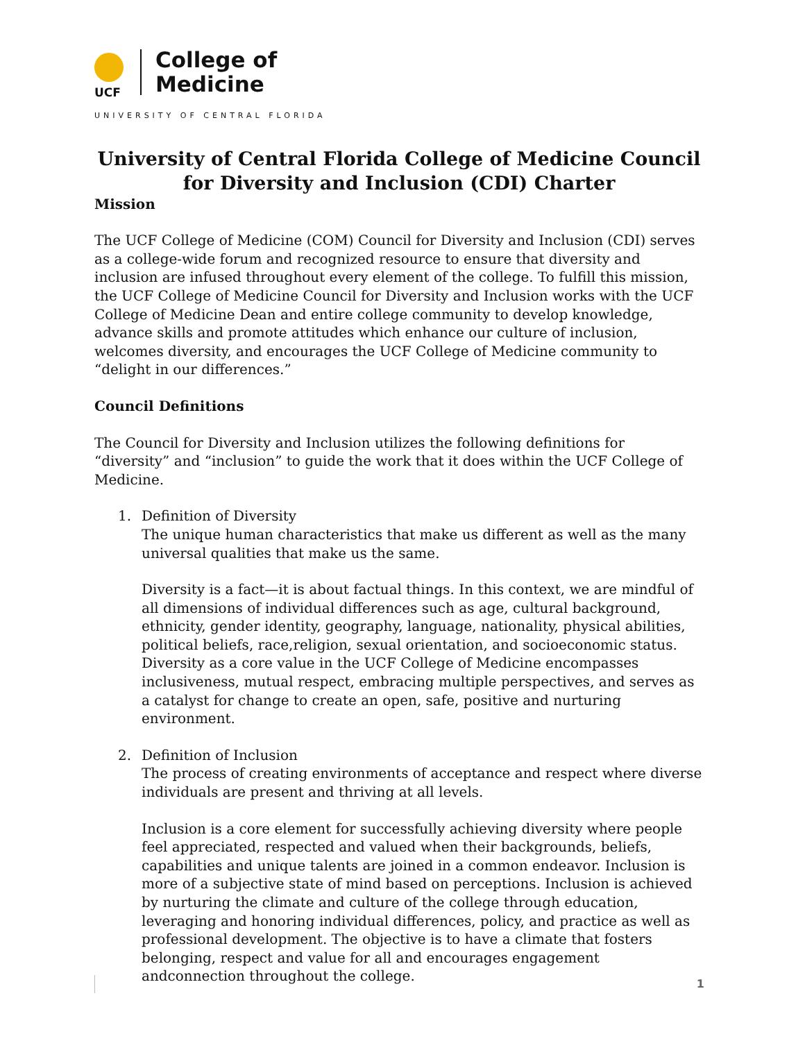UCF
College of
Medicine
UNIVERSITY OF CENTRAL FLORIDA
University of Central Florida College of Medicine Council for Diversity and Inclusion (CDI) Charter
Mission
The UCF College of Medicine (COM) Council for Diversity and Inclusion (CDI) serves as a college-wide forum and recognized resource to ensure that diversity and inclusion are infused throughout every element of the college. To fulfill this mission, the UCF College of Medicine Council for Diversity and Inclusion works with the UCF College of Medicine Dean and entire college community to develop knowledge, advance skills and promote attitudes which enhance our culture of inclusion, welcomes diversity, and encourages the UCF College of Medicine community to “delight in our differences.”
Council Definitions
The Council for Diversity and Inclusion utilizes the following definitions for “diversity” and “inclusion” to guide the work that it does within the UCF College of Medicine.
1. Definition of Diversity
The unique human characteristics that make us different as well as the many universal qualities that make us the same.
Diversity is a fact—it is about factual things. In this context, we are mindful of all dimensions of individual differences such as age, cultural background, ethnicity, gender identity, geography, language, nationality, physical abilities, political beliefs, race,religion, sexual orientation, and socioeconomic status. Diversity as a core value in the UCF College of Medicine encompasses inclusiveness, mutual respect, embracing multiple perspectives, and serves as a catalyst for change to create an open, safe, positive and nurturing environment.
2. Definition of Inclusion
The process of creating environments of acceptance and respect where diverse individuals are present and thriving at all levels.
Inclusion is a core element for successfully achieving diversity where people feel appreciated, respected and valued when their backgrounds, beliefs, capabilities and unique talents are joined in a common endeavor. Inclusion is more of a subjective state of mind based on perceptions. Inclusion is achieved by nurturing the climate and culture of the college through education, leveraging and honoring individual differences, policy, and practice as well as professional development. The objective is to have a climate that fosters belonging, respect and value for all and encourages engagement andconnection throughout the college.
1